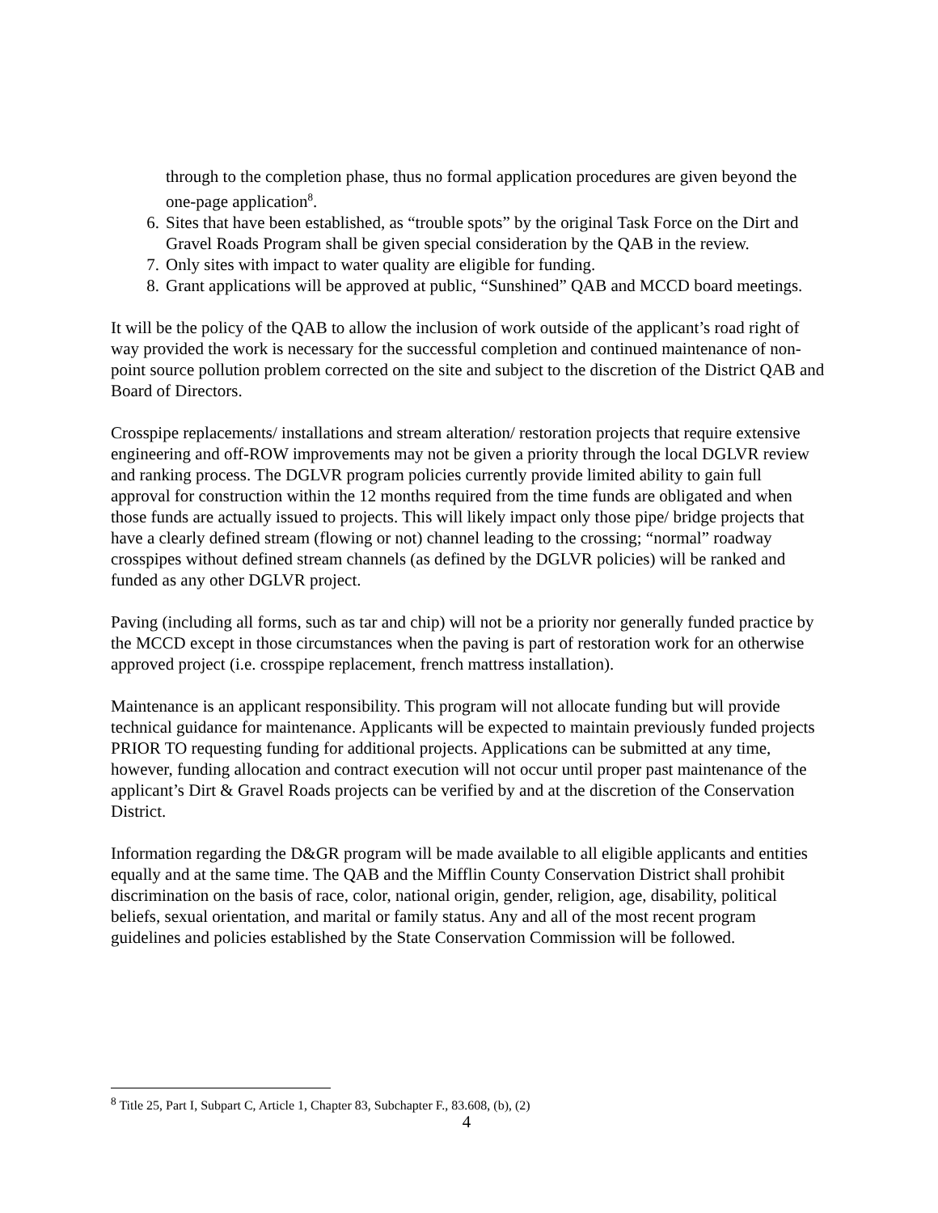through to the completion phase, thus no formal application procedures are given beyond the one-page application<sup>8</sup>.
6. Sites that have been established, as “trouble spots” by the original Task Force on the Dirt and Gravel Roads Program shall be given special consideration by the QAB in the review.
7. Only sites with impact to water quality are eligible for funding.
8. Grant applications will be approved at public, “Sunshined” QAB and MCCD board meetings.
It will be the policy of the QAB to allow the inclusion of work outside of the applicant’s road right of way provided the work is necessary for the successful completion and continued maintenance of non-point source pollution problem corrected on the site and subject to the discretion of the District QAB and Board of Directors.
Crosspipe replacements/ installations and stream alteration/ restoration projects that require extensive engineering and off-ROW improvements may not be given a priority through the local DGLVR review and ranking process. The DGLVR program policies currently provide limited ability to gain full approval for construction within the 12 months required from the time funds are obligated and when those funds are actually issued to projects. This will likely impact only those pipe/ bridge projects that have a clearly defined stream (flowing or not) channel leading to the crossing; “normal” roadway crosspipes without defined stream channels (as defined by the DGLVR policies) will be ranked and funded as any other DGLVR project.
Paving (including all forms, such as tar and chip) will not be a priority nor generally funded practice by the MCCD except in those circumstances when the paving is part of restoration work for an otherwise approved project (i.e. crosspipe replacement, french mattress installation).
Maintenance is an applicant responsibility. This program will not allocate funding but will provide technical guidance for maintenance. Applicants will be expected to maintain previously funded projects PRIOR TO requesting funding for additional projects. Applications can be submitted at any time, however, funding allocation and contract execution will not occur until proper past maintenance of the applicant’s Dirt & Gravel Roads projects can be verified by and at the discretion of the Conservation District.
Information regarding the D&GR program will be made available to all eligible applicants and entities equally and at the same time. The QAB and the Mifflin County Conservation District shall prohibit discrimination on the basis of race, color, national origin, gender, religion, age, disability, political beliefs, sexual orientation, and marital or family status. Any and all of the most recent program guidelines and policies established by the State Conservation Commission will be followed.
<sup>8</sup> Title 25, Part I, Subpart C, Article 1, Chapter 83, Subchapter F., 83.608, (b), (2)
4